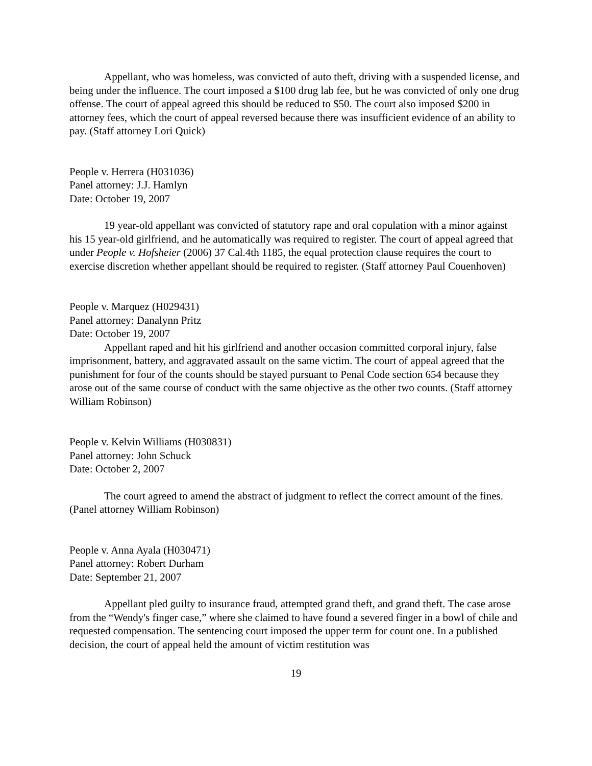Appellant, who was homeless, was convicted of auto theft, driving with a suspended license, and being under the influence. The court imposed a $100 drug lab fee, but he was convicted of only one drug offense. The court of appeal agreed this should be reduced to $50. The court also imposed $200 in attorney fees, which the court of appeal reversed because there was insufficient evidence of an ability to pay. (Staff attorney Lori Quick)
People v. Herrera (H031036)
Panel attorney: J.J. Hamlyn
Date: October 19, 2007
19 year-old appellant was convicted of statutory rape and oral copulation with a minor against his 15 year-old girlfriend, and he automatically was required to register. The court of appeal agreed that under People v. Hofsheier (2006) 37 Cal.4th 1185, the equal protection clause requires the court to exercise discretion whether appellant should be required to register. (Staff attorney Paul Couenhoven)
People v. Marquez (H029431)
Panel attorney: Danalynn Pritz
Date: October 19, 2007
Appellant raped and hit his girlfriend and another occasion committed corporal injury, false imprisonment, battery, and aggravated assault on the same victim. The court of appeal agreed that the punishment for four of the counts should be stayed pursuant to Penal Code section 654 because they arose out of the same course of conduct with the same objective as the other two counts. (Staff attorney William Robinson)
People v. Kelvin Williams (H030831)
Panel attorney: John Schuck
Date: October 2, 2007
The court agreed to amend the abstract of judgment to reflect the correct amount of the fines. (Panel attorney William Robinson)
People v. Anna Ayala (H030471)
Panel attorney: Robert Durham
Date: September 21, 2007
Appellant pled guilty to insurance fraud, attempted grand theft, and grand theft. The case arose from the “Wendy's finger case,” where she claimed to have found a severed finger in a bowl of chile and requested compensation. The sentencing court imposed the upper term for count one. In a published decision, the court of appeal held the amount of victim restitution was
19